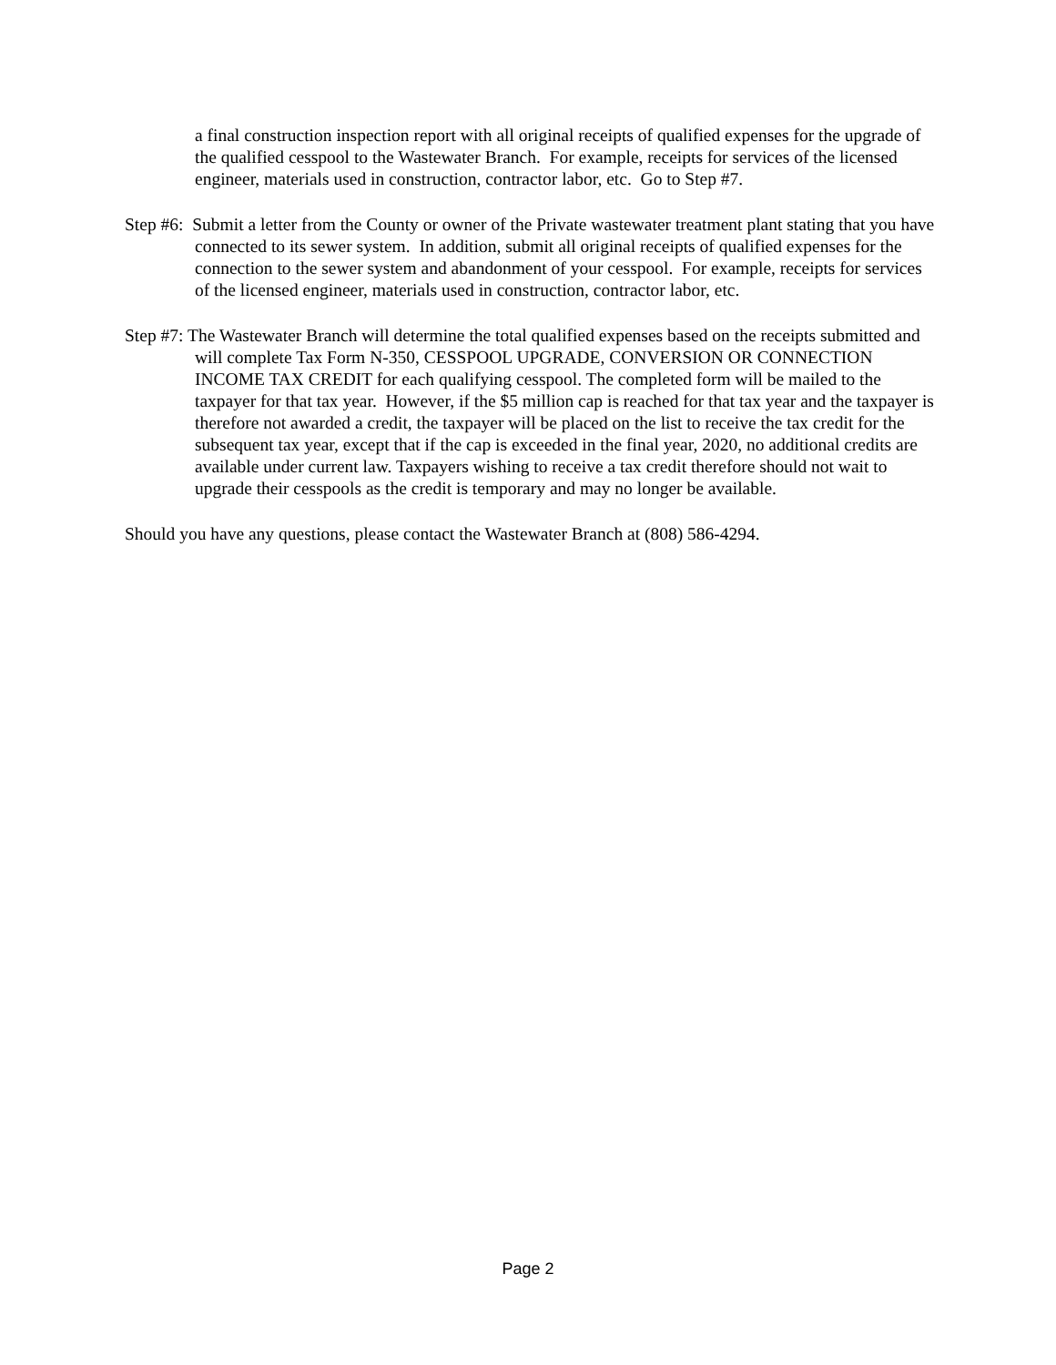a final construction inspection report with all original receipts of qualified expenses for the upgrade of the qualified cesspool to the Wastewater Branch. For example, receipts for services of the licensed engineer, materials used in construction, contractor labor, etc. Go to Step #7.
Step #6: Submit a letter from the County or owner of the Private wastewater treatment plant stating that you have connected to its sewer system. In addition, submit all original receipts of qualified expenses for the connection to the sewer system and abandonment of your cesspool. For example, receipts for services of the licensed engineer, materials used in construction, contractor labor, etc.
Step #7: The Wastewater Branch will determine the total qualified expenses based on the receipts submitted and will complete Tax Form N-350, CESSPOOL UPGRADE, CONVERSION OR CONNECTION INCOME TAX CREDIT for each qualifying cesspool. The completed form will be mailed to the taxpayer for that tax year. However, if the $5 million cap is reached for that tax year and the taxpayer is therefore not awarded a credit, the taxpayer will be placed on the list to receive the tax credit for the subsequent tax year, except that if the cap is exceeded in the final year, 2020, no additional credits are available under current law. Taxpayers wishing to receive a tax credit therefore should not wait to upgrade their cesspools as the credit is temporary and may no longer be available.
Should you have any questions, please contact the Wastewater Branch at (808) 586-4294.
Page 2